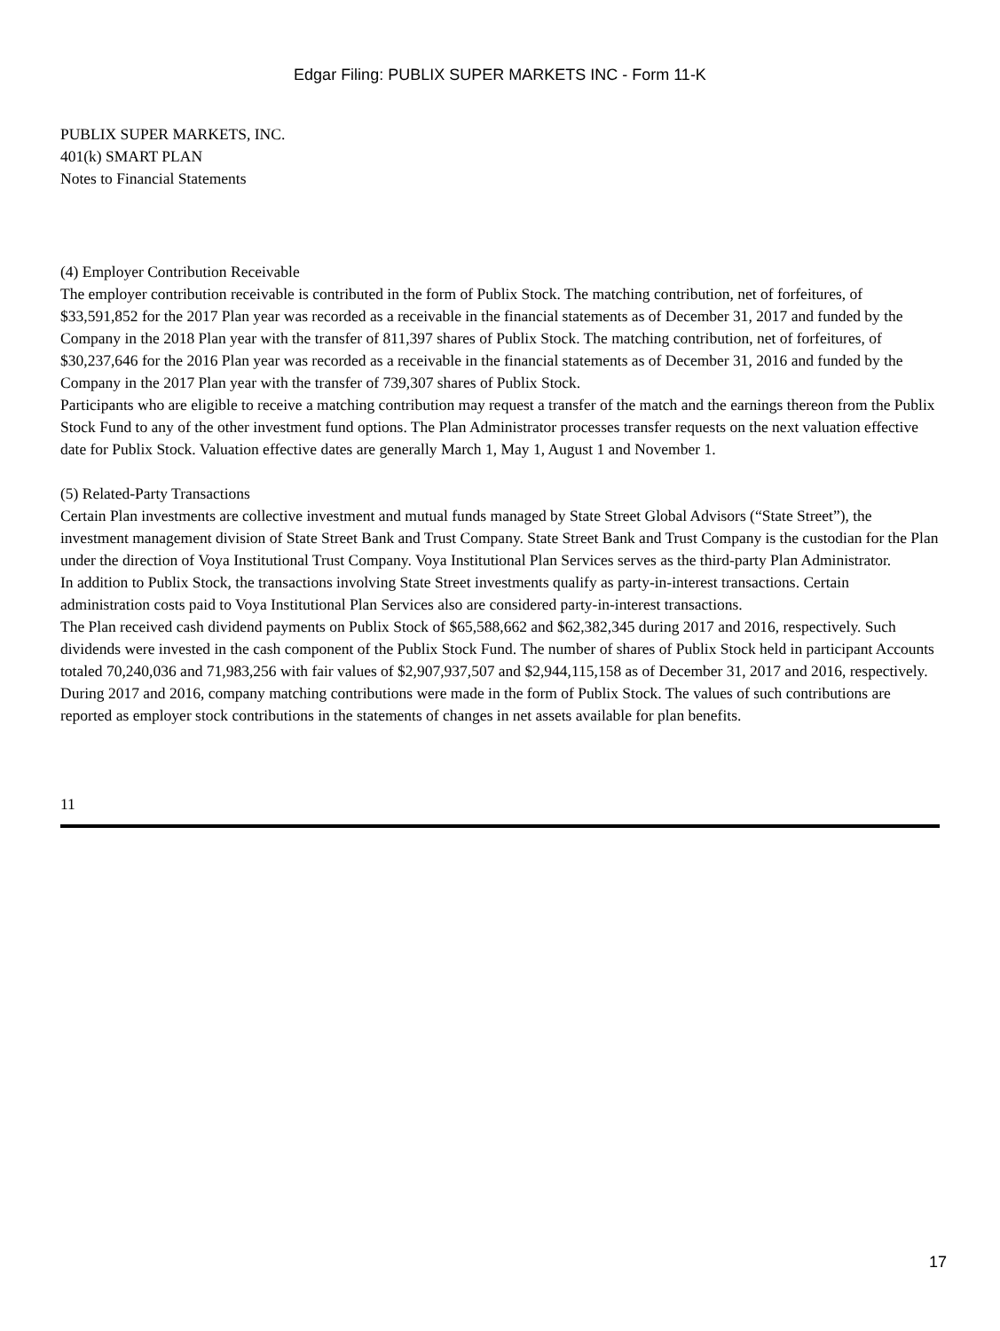Edgar Filing: PUBLIX SUPER MARKETS INC - Form 11-K
PUBLIX SUPER MARKETS, INC.
401(k) SMART PLAN
Notes to Financial Statements
(4) Employer Contribution Receivable
The employer contribution receivable is contributed in the form of Publix Stock. The matching contribution, net of forfeitures, of $33,591,852 for the 2017 Plan year was recorded as a receivable in the financial statements as of December 31, 2017 and funded by the Company in the 2018 Plan year with the transfer of 811,397 shares of Publix Stock. The matching contribution, net of forfeitures, of $30,237,646 for the 2016 Plan year was recorded as a receivable in the financial statements as of December 31, 2016 and funded by the Company in the 2017 Plan year with the transfer of 739,307 shares of Publix Stock.
Participants who are eligible to receive a matching contribution may request a transfer of the match and the earnings thereon from the Publix Stock Fund to any of the other investment fund options. The Plan Administrator processes transfer requests on the next valuation effective date for Publix Stock. Valuation effective dates are generally March 1, May 1, August 1 and November 1.
(5) Related-Party Transactions
Certain Plan investments are collective investment and mutual funds managed by State Street Global Advisors (“State Street”), the investment management division of State Street Bank and Trust Company. State Street Bank and Trust Company is the custodian for the Plan under the direction of Voya Institutional Trust Company. Voya Institutional Plan Services serves as the third-party Plan Administrator.
In addition to Publix Stock, the transactions involving State Street investments qualify as party-in-interest transactions. Certain administration costs paid to Voya Institutional Plan Services also are considered party-in-interest transactions.
The Plan received cash dividend payments on Publix Stock of $65,588,662 and $62,382,345 during 2017 and 2016, respectively. Such dividends were invested in the cash component of the Publix Stock Fund. The number of shares of Publix Stock held in participant Accounts totaled 70,240,036 and 71,983,256 with fair values of $2,907,937,507 and $2,944,115,158 as of December 31, 2017 and 2016, respectively.
During 2017 and 2016, company matching contributions were made in the form of Publix Stock. The values of such contributions are reported as employer stock contributions in the statements of changes in net assets available for plan benefits.
11
17